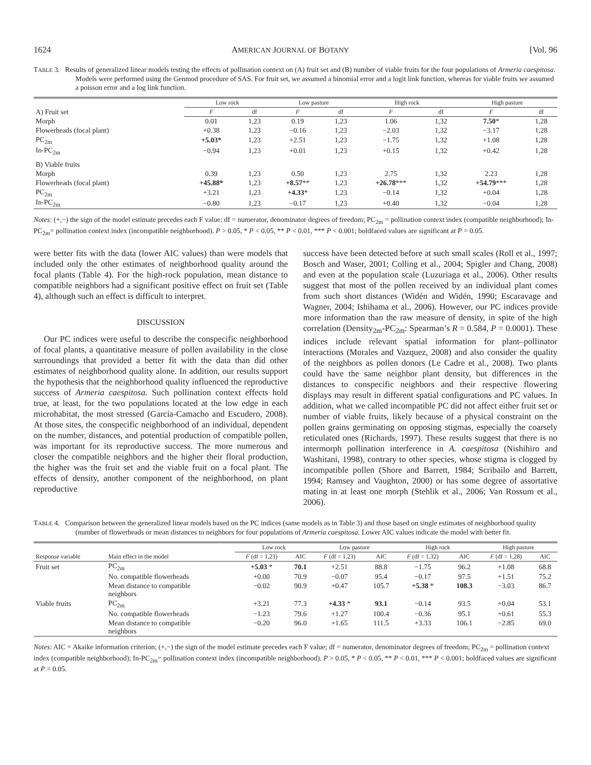1624 AMERICAN JOURNAL OF BOTANY [Vol. 96
TABLE 3. Results of generalized linear models testing the effects of pollination context on (A) fruit set and (B) number of viable fruits for the four populations of Armeria caespitosa. Models were performed using the Genmod procedure of SAS. For fruit set, we assumed a binomial error and a logit link function, whereas for viable fruits we assumed a poisson error and a log link function.
| | Low rock | | Low pasture | | High rock | | High pasture | |
| --- | --- | --- | --- | --- | --- | --- | --- | --- |
| A) Fruit set | F | df | F | df | F | df | F | df |
| Morph | 0.01 | 1,23 | 0.19 | 1,23 | 1.06 | 1,32 | 7.50 * | 1,28 |
| Flowerheads (focal plant) | +0.38 | 1,23 | −0.16 | 1,23 | −2.03 | 1,32 | −3.17 | 1,28 |
| PC<sub>2m</sub> | +5.03* | 1,23 | +2.51 | 1,23 | −1.75 | 1,32 | +1.08 | 1,28 |
| In-PC<sub>2m</sub> | −0.94 | 1,23 | +0.01 | 1,23 | +0.15 | 1,32 | +0.42 | 1,28 |
| B) Viable fruits | | | | | | | | |
| Morph | 0.39 | 1,23 | 0.50 | 1,23 | 2.75 | 1,32 | 2.23 | 1,28 |
| Flowerheads (focal plant) | +45.88* | 1,23 | +8.57 ** | 1,23 | +26.78 *** | 1,32 | +54.79 *** | 1,28 |
| PC<sub>2m</sub> | +3.21 | 1,23 | +4.33 * | 1,23 | −0.14 | 1,32 | +0.04 | 1,28 |
| In-PC<sub>2m</sub> | −0.80 | 1,23 | −0.17 | 1,23 | +0.40 | 1,32 | −0.04 | 1,28 |
Notes: (+,−) the sign of the model estimate precedes each F value; df = numerator, denominator degrees of freedom; PC<sub>2m</sub> = pollination context index (compatible neighborhood); In-PC<sub>2m</sub>= pollination context index (incompatible neighborhood). P > 0.05, * P < 0.05, ** P < 0.01, *** P < 0.001; boldfaced values are significant at P = 0.05.
were better fits with the data (lower AIC values) than were models that included only the other estimates of neighborhood quality around the focal plants (Table 4). For the high-rock population, mean distance to compatible neighbors had a significant positive effect on fruit set (Table 4), although such an effect is difficult to interpret.
DISCUSSION
Our PC indices were useful to describe the conspecific neighborhood of focal plants, a quantitative measure of pollen availability in the close surroundings that provided a better fit with the data than did other estimates of neighborhood quality alone. In addition, our results support the hypothesis that the neighborhood quality influenced the reproductive success of Armeria caespitosa. Such pollination context effects hold true, at least, for the two populations located at the low edge in each microhabitat, the most stressed (García-Camacho and Escudero, 2008). At those sites, the conspecific neighborhood of an individual, dependent on the number, distances, and potential production of compatible pollen, was important for its reproductive success. The more numerous and closer the compatible neighbors and the higher their floral production, the higher was the fruit set and the viable fruit on a focal plant. The effects of density, another component of the neighborhood, on plant reproductive
success have been detected before at such small scales (Roll et al., 1997; Bosch and Waser, 2001; Colling et al., 2004; Spigler and Chang, 2008) and even at the population scale (Luzuriaga et al., 2006). Other results suggest that most of the pollen received by an individual plant comes from such short distances (Widén and Widén, 1990; Escaravage and Wagner, 2004; Ishihama et al., 2006). However, our PC indices provide more information than the raw measure of density, in spite of the high correlation (Density<sub>2m</sub>-PC<sub>2m</sub>: Spearman’s R = 0.584, P = 0.0001). These indices include relevant spatial information for plant–pollinator interactions (Morales and Vazquez, 2008) and also consider the quality of the neighbors as pollen donors (Le Cadre et al., 2008). Two plants could have the same neighbor plant density, but differences in the distances to conspecific neighbors and their respective flowering displays may result in different spatial configurations and PC values. In addition, what we called incompatible PC did not affect either fruit set or number of viable fruits, likely because of a physical constraint on the pollen grains germinating on opposing stigmas, especially the coarsely reticulated ones (Richards, 1997). These results suggest that there is no intermorph pollination interference in A. caespitosa (Nishihiro and Washitani, 1998), contrary to other species, whose stigma is clogged by incompatible pollen (Shore and Barrett, 1984; Scribailo and Barrett, 1994; Ramsey and Vaughton, 2000) or has some degree of assortative mating in at least one morph (Stehlik et al., 2006; Van Rossum et al., 2006).
TABLE 4. Comparison between the generalized linear models based on the PC indices (same models as in Table 3) and those based on single estimates of neighborhood quality (number of flowerheads or mean distances to neighbors for four populations of Armeria caespitosa. Lower AIC values indicate the model with better fit.
| | | Low rock | | Low pasture | | High rock | | High pasture | |
| --- | --- | --- | --- | --- | --- | --- | --- | --- | --- |
| Response variable | Main effect in the model | F (df = 1,23) | AIC | F (df = 1,23) | AIC | F (df = 1,32) | AIC | F (df = 1,28) | AIC |
| Fruit set | PC<sub>2m</sub> | +5.03 * | 70.1 | +2.51 | 88.8 | −1.75 | 96.2 | +1.08 | 68.8 |
| | No. compatible flowerheads | +0.00 | 70.9 | −0.07 | 95.4 | −0.17 | 97.5 | +1.51 | 75.2 |
| | Mean distance to compatible neighbors | −0.02 | 90.9 | +0.47 | 105.7 | +5.38 * | 108.3 | −3.03 | 86.7 |
| Viable fruits | PC<sub>2m</sub> | +3.21 | 77.3 | +4.33 * | 93.1 | −0.14 | 93.5 | +0.04 | 53.1 |
| | No. compatible flowerheads | −1.23 | 79.6 | +1.27 | 100.4 | −0.36 | 95.1 | +0.61 | 55.3 |
| | Mean distance to compatible neighbors | −0.20 | 96.0 | +1.65 | 111.5 | +3.33 | 106.1 | −2.85 | 69.0 |
Notes: AIC = Akaike information criterion; (+,−) the sign of the model estimate precedes each F value; df = numerator, denominator degrees of freedom; PC<sub>2m</sub> = pollination context index (compatible neighborhood); In-PC<sub>2m</sub>= pollination context index (incompatible neighborhood). P > 0.05, * P < 0.05, ** P < 0.01, *** P < 0.001; boldfaced values are significant at P = 0.05.